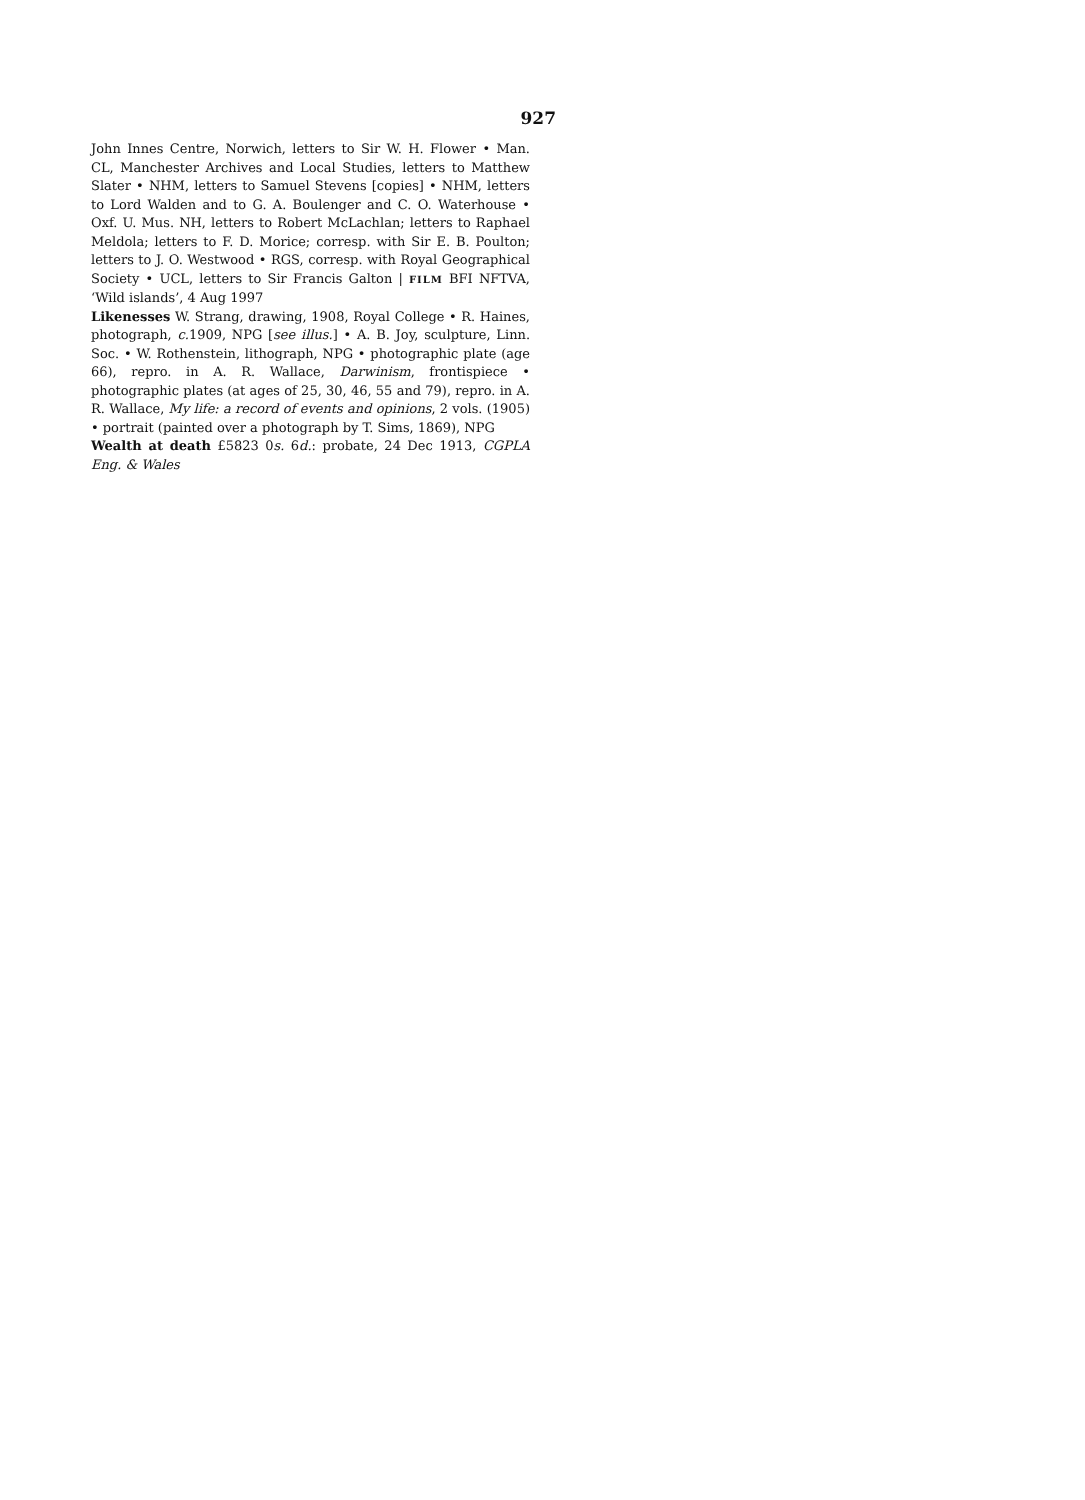927
John Innes Centre, Norwich, letters to Sir W. H. Flower • Man. CL, Manchester Archives and Local Studies, letters to Matthew Slater • NHM, letters to Samuel Stevens [copies] • NHM, letters to Lord Walden and to G. A. Boulenger and C. O. Waterhouse • Oxf. U. Mus. NH, letters to Robert McLachlan; letters to Raphael Meldola; letters to F. D. Morice; corresp. with Sir E. B. Poulton; letters to J. O. Westwood • RGS, corresp. with Royal Geographical Society • UCL, letters to Sir Francis Galton | FILM BFI NFTVA, ‘Wild islands’, 4 Aug 1997
Likenesses W. Strang, drawing, 1908, Royal College • R. Haines, photograph, c. 1909, NPG [see illus.] • A. B. Joy, sculpture, Linn. Soc. • W. Rothenstein, lithograph, NPG • photographic plate (age 66), repro. in A. R. Wallace, Darwinism, frontispiece • photographic plates (at ages of 25, 30, 46, 55 and 79), repro. in A. R. Wallace, My life: a record of events and opinions, 2 vols. (1905) • portrait (painted over a photograph by T. Sims, 1869), NPG
Wealth at death £5823 0s. 6d.: probate, 24 Dec 1913, CGPLA Eng. & Wales